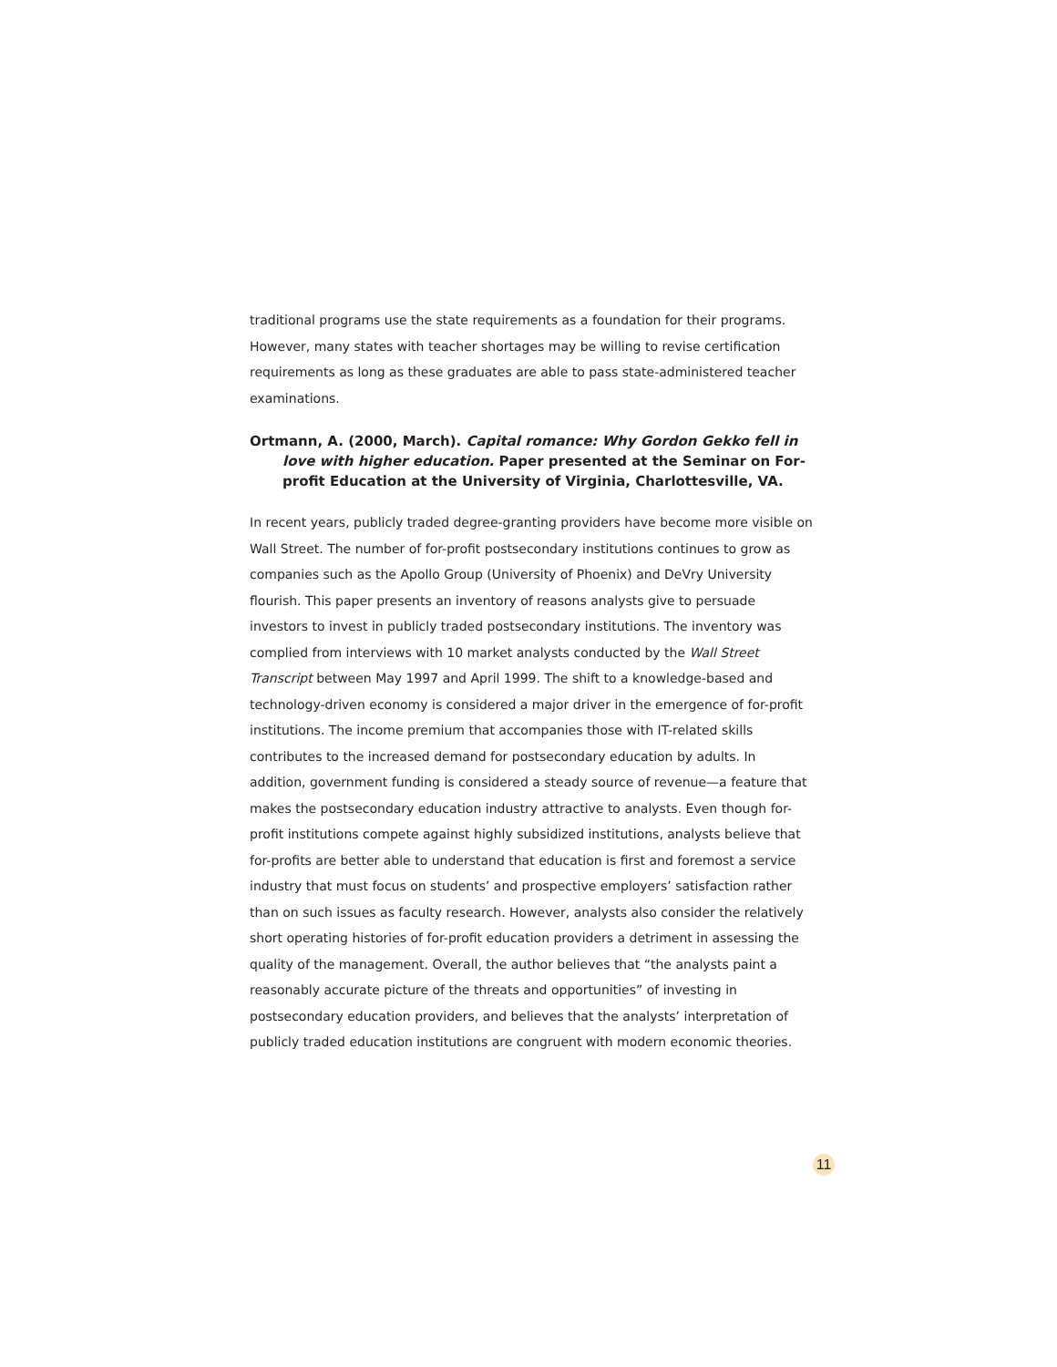traditional programs use the state requirements as a foundation for their programs. However, many states with teacher shortages may be willing to revise certification requirements as long as these graduates are able to pass state-administered teacher examinations.
Ortmann, A. (2000, March). Capital romance: Why Gordon Gekko fell in love with higher education. Paper presented at the Seminar on For-profit Education at the University of Virginia, Charlottesville, VA.
In recent years, publicly traded degree-granting providers have become more visible on Wall Street. The number of for-profit postsecondary institutions continues to grow as companies such as the Apollo Group (University of Phoenix) and DeVry University flourish. This paper presents an inventory of reasons analysts give to persuade investors to invest in publicly traded postsecondary institutions. The inventory was complied from interviews with 10 market analysts conducted by the Wall Street Transcript between May 1997 and April 1999. The shift to a knowledge-based and technology-driven economy is considered a major driver in the emergence of for-profit institutions. The income premium that accompanies those with IT-related skills contributes to the increased demand for postsecondary education by adults. In addition, government funding is considered a steady source of revenue—a feature that makes the postsecondary education industry attractive to analysts. Even though for-profit institutions compete against highly subsidized institutions, analysts believe that for-profits are better able to understand that education is first and foremost a service industry that must focus on students’ and prospective employers’ satisfaction rather than on such issues as faculty research. However, analysts also consider the relatively short operating histories of for-profit education providers a detriment in assessing the quality of the management. Overall, the author believes that “the analysts paint a reasonably accurate picture of the threats and opportunities” of investing in postsecondary education providers, and believes that the analysts’ interpretation of publicly traded education institutions are congruent with modern economic theories.
11